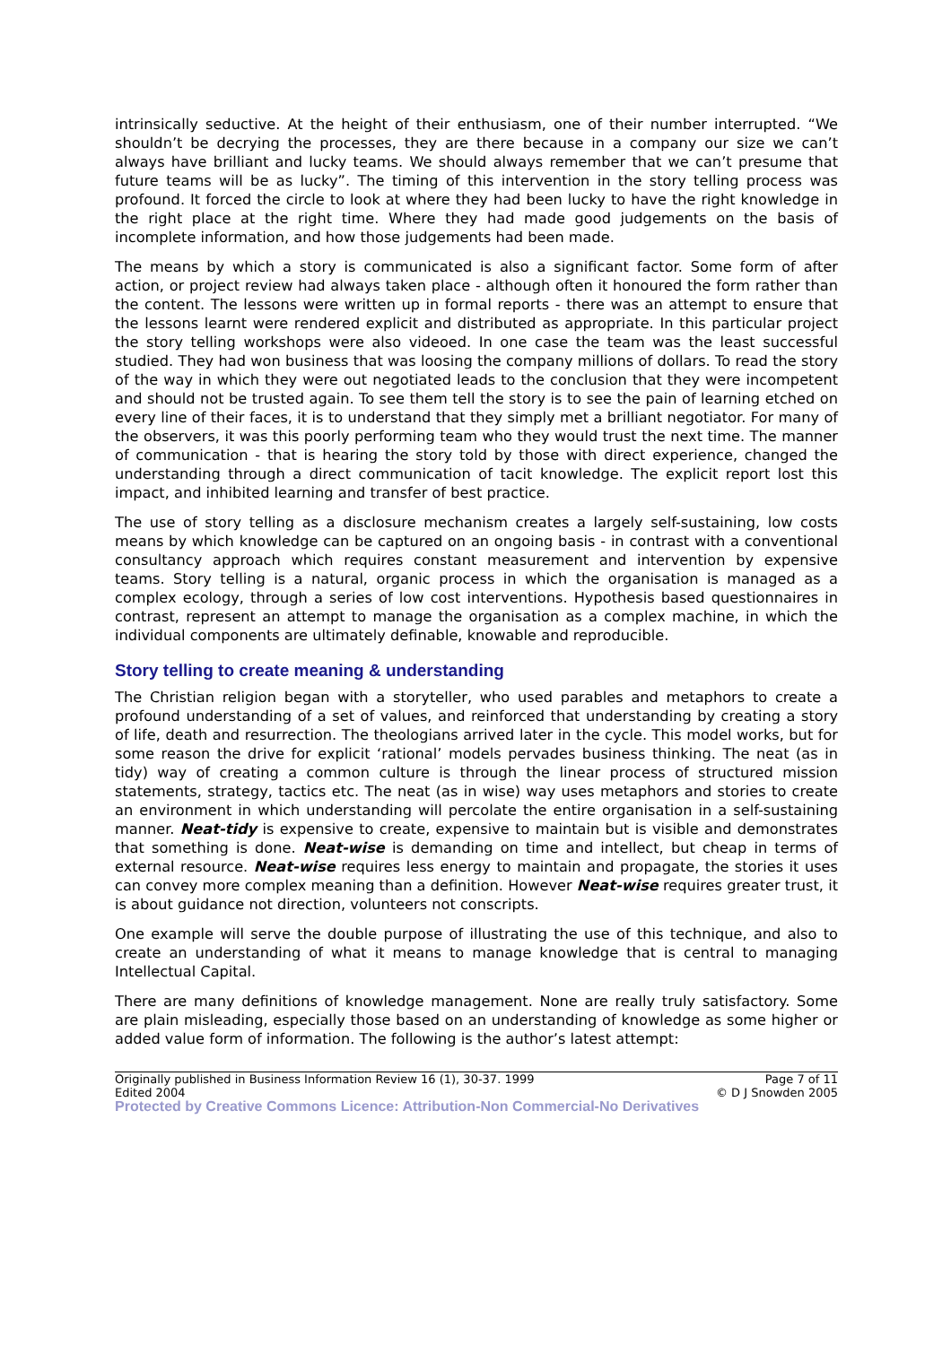intrinsically seductive. At the height of their enthusiasm, one of their number interrupted. “We shouldn’t be decrying the processes, they are there because in a company our size we can’t always have brilliant and lucky teams. We should always remember that we can’t presume that future teams will be as lucky”. The timing of this intervention in the story telling process was profound. It forced the circle to look at where they had been lucky to have the right knowledge in the right place at the right time. Where they had made good judgements on the basis of incomplete information, and how those judgements had been made.
The means by which a story is communicated is also a significant factor. Some form of after action, or project review had always taken place - although often it honoured the form rather than the content. The lessons were written up in formal reports - there was an attempt to ensure that the lessons learnt were rendered explicit and distributed as appropriate. In this particular project the story telling workshops were also videoed. In one case the team was the least successful studied. They had won business that was loosing the company millions of dollars. To read the story of the way in which they were out negotiated leads to the conclusion that they were incompetent and should not be trusted again. To see them tell the story is to see the pain of learning etched on every line of their faces, it is to understand that they simply met a brilliant negotiator. For many of the observers, it was this poorly performing team who they would trust the next time. The manner of communication - that is hearing the story told by those with direct experience, changed the understanding through a direct communication of tacit knowledge. The explicit report lost this impact, and inhibited learning and transfer of best practice.
The use of story telling as a disclosure mechanism creates a largely self-sustaining, low costs means by which knowledge can be captured on an ongoing basis - in contrast with a conventional consultancy approach which requires constant measurement and intervention by expensive teams. Story telling is a natural, organic process in which the organisation is managed as a complex ecology, through a series of low cost interventions. Hypothesis based questionnaires in contrast, represent an attempt to manage the organisation as a complex machine, in which the individual components are ultimately definable, knowable and reproducible.
Story telling to create meaning & understanding
The Christian religion began with a storyteller, who used parables and metaphors to create a profound understanding of a set of values, and reinforced that understanding by creating a story of life, death and resurrection. The theologians arrived later in the cycle. This model works, but for some reason the drive for explicit ‘rational’ models pervades business thinking. The neat (as in tidy) way of creating a common culture is through the linear process of structured mission statements, strategy, tactics etc. The neat (as in wise) way uses metaphors and stories to create an environment in which understanding will percolate the entire organisation in a self-sustaining manner. Neat-tidy is expensive to create, expensive to maintain but is visible and demonstrates that something is done. Neat-wise is demanding on time and intellect, but cheap in terms of external resource. Neat-wise requires less energy to maintain and propagate, the stories it uses can convey more complex meaning than a definition. However Neat-wise requires greater trust, it is about guidance not direction, volunteers not conscripts.
One example will serve the double purpose of illustrating the use of this technique, and also to create an understanding of what it means to manage knowledge that is central to managing Intellectual Capital.
There are many definitions of knowledge management. None are really truly satisfactory. Some are plain misleading, especially those based on an understanding of knowledge as some higher or added value form of information. The following is the author’s latest attempt:
Originally published in Business Information Review 16 (1), 30-37. 1999 Page 7 of 11
Edited 2004 © D J Snowden 2005
Protected by Creative Commons Licence: Attribution-Non Commercial-No Derivatives